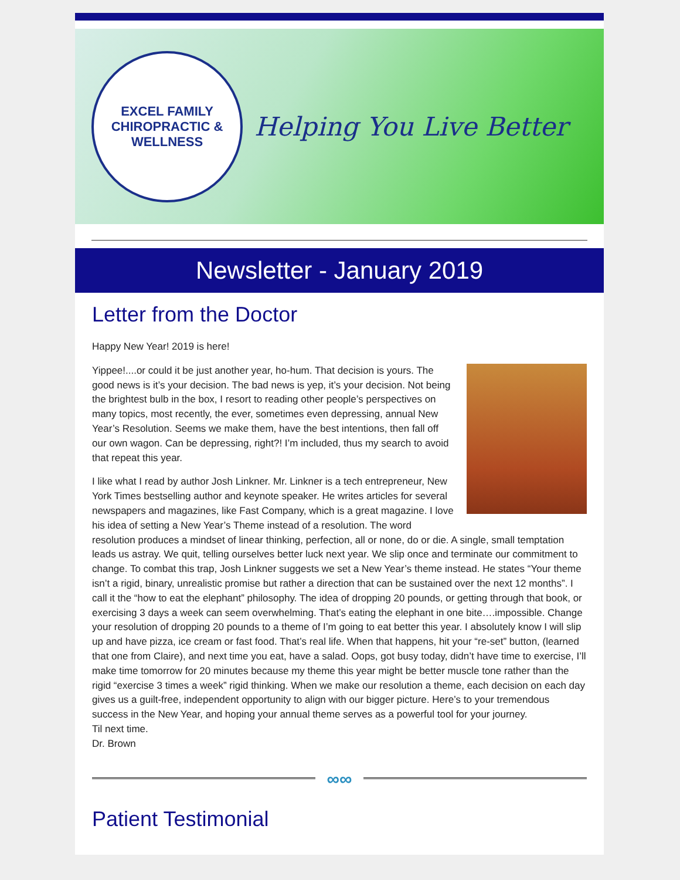EXCEL FAMILY
CHIROPRACTIC & WELLNESS
Helping You Live Better
Newsletter - January 2019
Letter from the Doctor
Happy New Year! 2019 is here!
Yippee!....or could it be just another year, ho-hum. That decision is yours. The good news is it’s your decision. The bad news is yep, it’s your decision. Not being the brightest bulb in the box, I resort to reading other people’s perspectives on many topics, most recently, the ever, sometimes even depressing, annual New Year’s Resolution. Seems we make them, have the best intentions, then fall off our own wagon. Can be depressing, right?! I’m included, thus my search to avoid that repeat this year.
I like what I read by author Josh Linkner. Mr. Linkner is a tech entrepreneur, New York Times bestselling author and keynote speaker. He writes articles for several newspapers and magazines, like Fast Company, which is a great magazine. I love his idea of setting a New Year’s Theme instead of a resolution. The word resolution produces a mindset of linear thinking, perfection, all or none, do or die. A single, small temptation leads us astray. We quit, telling ourselves better luck next year. We slip once and terminate our commitment to change. To combat this trap, Josh Linkner suggests we set a New Year’s theme instead. He states “Your theme isn’t a rigid, binary, unrealistic promise but rather a direction that can be sustained over the next 12 months”. I call it the “how to eat the elephant” philosophy. The idea of dropping 20 pounds, or getting through that book, or exercising 3 days a week can seem overwhelming. That’s eating the elephant in one bite….impossible. Change your resolution of dropping 20 pounds to a theme of I’m going to eat better this year. I absolutely know I will slip up and have pizza, ice cream or fast food. That’s real life. When that happens, hit your “re-set” button, (learned that one from Claire), and next time you eat, have a salad. Oops, got busy today, didn’t have time to exercise, I’ll make time tomorrow for 20 minutes because my theme this year might be better muscle tone rather than the rigid “exercise 3 times a week” rigid thinking. When we make our resolution a theme, each decision on each day gives us a guilt-free, independent opportunity to align with our bigger picture. Here’s to your tremendous success in the New Year, and hoping your annual theme serves as a powerful tool for your journey.
Til next time.
Dr. Brown
∞∞
Patient Testimonial